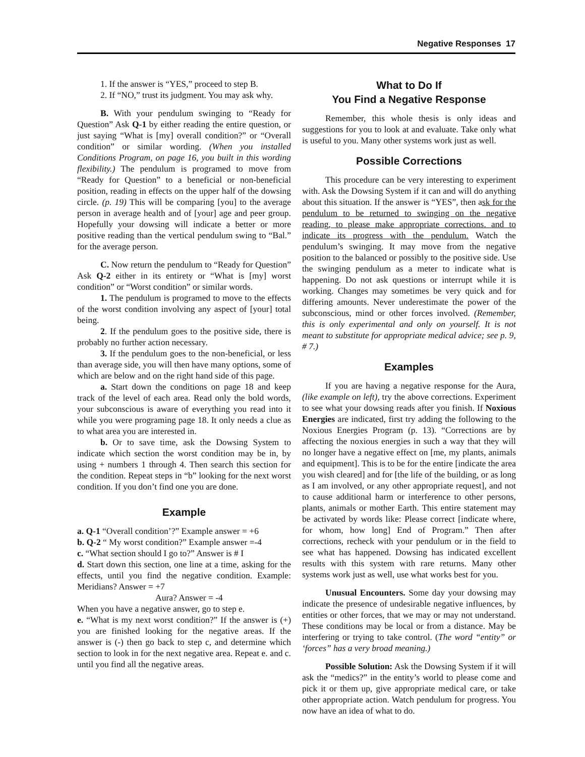Negative Responses 17
1. If the answer is “YES,” proceed to step B.
2. If “NO,” trust its judgment. You may ask why.
B. With your pendulum swinging to “Ready for Question” Ask Q-1 by either reading the entire question, or just saying “What is [my] overall condition?” or “Overall condition” or similar wording. (When you installed Conditions Program, on page 16, you built in this wording flexibility.) The pendulum is programed to move from “Ready for Question” to a beneficial or non-beneficial position, reading in effects on the upper half of the dowsing circle. (p. 19) This will be comparing [you] to the average person in average health and of [your] age and peer group. Hopefully your dowsing will indicate a better or more positive reading than the vertical pendulum swing to “Bal.” for the average person.
C. Now return the pendulum to “Ready for Question” Ask Q-2 either in its entirety or “What is [my] worst condition” or “Worst condition” or similar words.
1. The pendulum is programed to move to the effects of the worst condition involving any aspect of [your] total being.
2. If the pendulum goes to the positive side, there is probably no further action necessary.
3. If the pendulum goes to the non-beneficial, or less than average side, you will then have many options, some of which are below and on the right hand side of this page.
a. Start down the conditions on page 18 and keep track of the level of each area. Read only the bold words, your subconscious is aware of everything you read into it while you were programing page 18. It only needs a clue as to what area you are interested in.
b. Or to save time, ask the Dowsing System to indicate which section the worst condition may be in, by using + numbers 1 through 4. Then search this section for the condition. Repeat steps in “b” looking for the next worst condition. If you don’t find one you are done.
Example
a. Q-1 “Overall condition’?” Example answer = +6
b. Q-2 “ My worst condition?” Example answer =-4
c. “What section should I go to?” Answer is # I
d. Start down this section, one line at a time, asking for the effects, until you find the negative condition. Example: Meridians? Answer = +7
Aura? Answer = -4
When you have a negative answer, go to step e.
e. “What is my next worst condition?” If the answer is (+) you are finished looking for the negative areas. If the answer is (-) then go back to step c, and determine which section to look in for the next negative area. Repeat e. and c. until you find all the negative areas.
What to Do If
You Find a Negative Response
Remember, this whole thesis is only ideas and suggestions for you to look at and evaluate. Take only what is useful to you. Many other systems work just as well.
Possible Corrections
This procedure can be very interesting to experiment with. Ask the Dowsing System if it can and will do anything about this situation. If the answer is “YES”, then ask for the pendulum to be returned to swinging on the negative reading, to please make appropriate corrections. and to indicate its progress with the pendulum. Watch the pendulum’s swinging. It may move from the negative position to the balanced or possibly to the positive side. Use the swinging pendulum as a meter to indicate what is happening. Do not ask questions or interrupt while it is working. Changes may sometimes be very quick and for differing amounts. Never underestimate the power of the subconscious, mind or other forces involved. (Remember, this is only experimental and only on yourself. It is not meant to substitute for appropriate medical advice; see p. 9, # 7.)
Examples
If you are having a negative response for the Aura, (like example on left), try the above corrections. Experiment to see what your dowsing reads after you finish. If Noxious Energies are indicated, first try adding the following to the Noxious Energies Program (p. 13). “Corrections are by affecting the noxious energies in such a way that they will no longer have a negative effect on [me, my plants, animals and equipment]. This is to be for the entire [indicate the area you wish cleared] and for [the life of the building, or as long as I am involved, or any other appropriate request], and not to cause additional harm or interference to other persons, plants, animals or mother Earth. This entire statement may be activated by words like: Please correct [indicate where, for whom, how long] End of Program.” Then after corrections, recheck with your pendulum or in the field to see what has happened. Dowsing has indicated excellent results with this system with rare returns. Many other systems work just as well, use what works best for you.
Unusual Encounters. Some day your dowsing may indicate the presence of undesirable negative influences, by entities or other forces, that we may or may not understand. These conditions may be local or from a distance. May be interfering or trying to take control. (The word “entity” or ‘forces” has a very broad meaning.)
Possible Solution: Ask the Dowsing System if it will ask the “medics?” in the entity’s world to please come and pick it or them up, give appropriate medical care, or take other appropriate action. Watch pendulum for progress. You now have an idea of what to do.